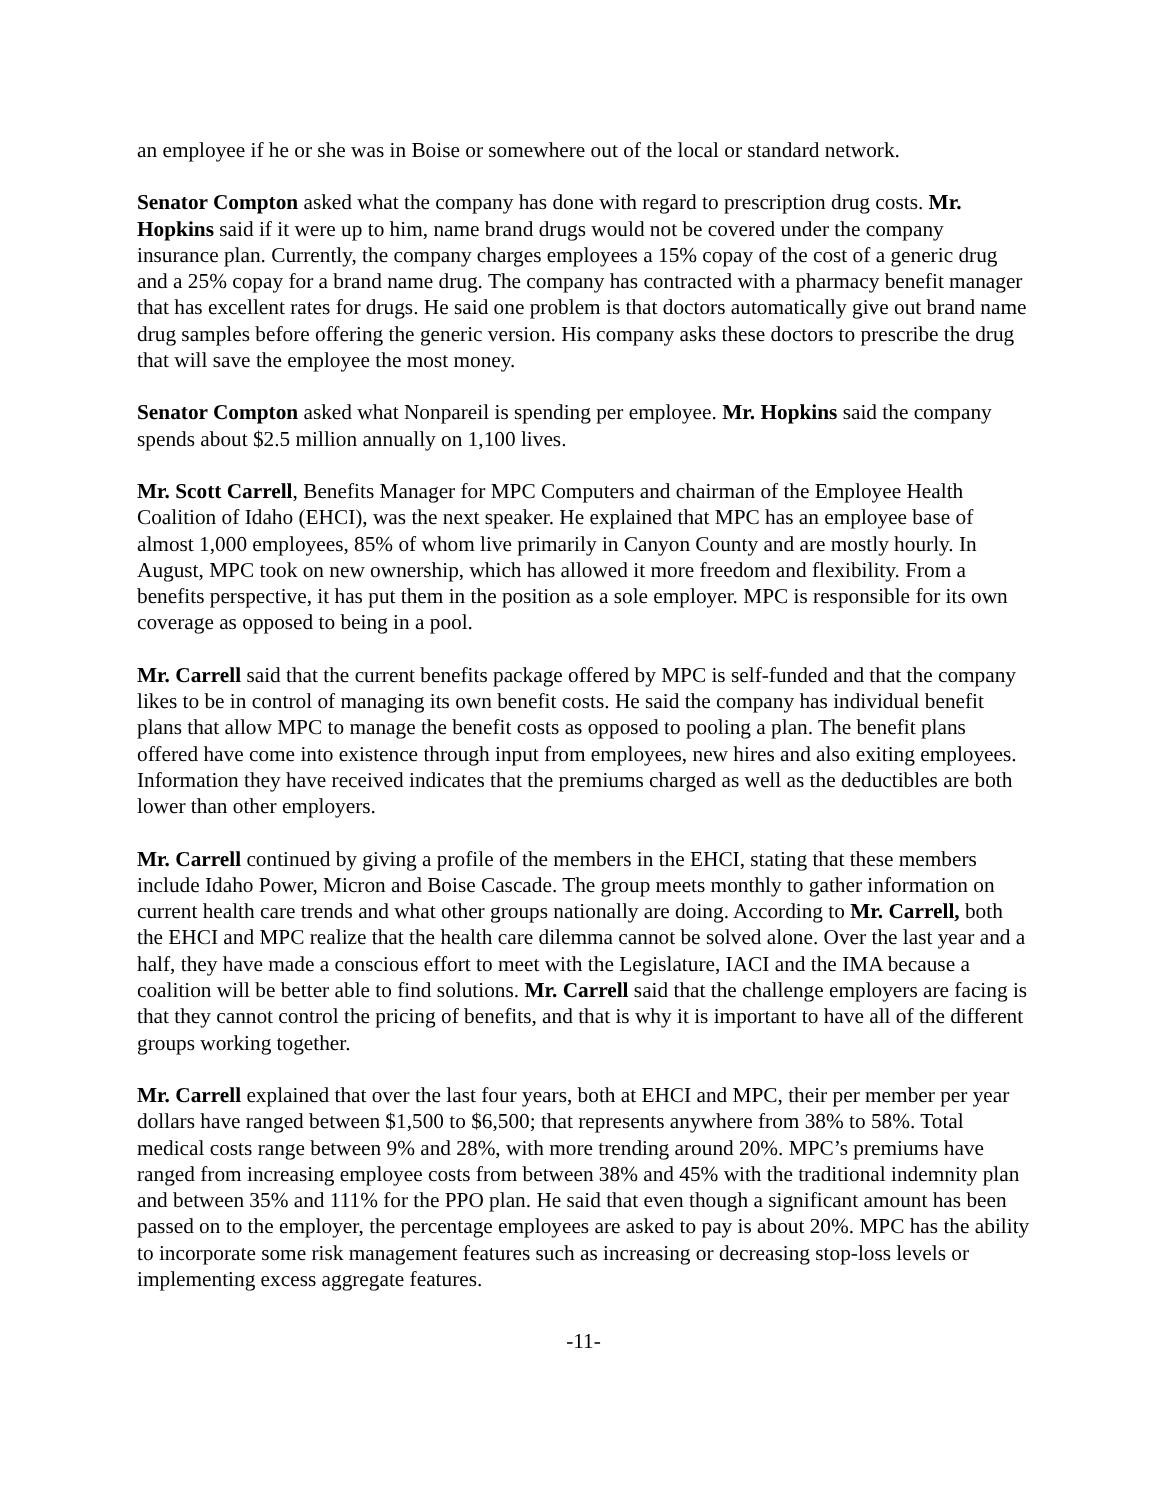an employee if he or she was in Boise or somewhere out of the local or standard network.
Senator Compton asked what the company has done with regard to prescription drug costs. Mr. Hopkins said if it were up to him, name brand drugs would not be covered under the company insurance plan. Currently, the company charges employees a 15% copay of the cost of a generic drug and a 25% copay for a brand name drug. The company has contracted with a pharmacy benefit manager that has excellent rates for drugs. He said one problem is that doctors automatically give out brand name drug samples before offering the generic version. His company asks these doctors to prescribe the drug that will save the employee the most money.
Senator Compton asked what Nonpareil is spending per employee. Mr. Hopkins said the company spends about $2.5 million annually on 1,100 lives.
Mr. Scott Carrell, Benefits Manager for MPC Computers and chairman of the Employee Health Coalition of Idaho (EHCI), was the next speaker. He explained that MPC has an employee base of almost 1,000 employees, 85% of whom live primarily in Canyon County and are mostly hourly. In August, MPC took on new ownership, which has allowed it more freedom and flexibility. From a benefits perspective, it has put them in the position as a sole employer. MPC is responsible for its own coverage as opposed to being in a pool.
Mr. Carrell said that the current benefits package offered by MPC is self-funded and that the company likes to be in control of managing its own benefit costs. He said the company has individual benefit plans that allow MPC to manage the benefit costs as opposed to pooling a plan. The benefit plans offered have come into existence through input from employees, new hires and also exiting employees. Information they have received indicates that the premiums charged as well as the deductibles are both lower than other employers.
Mr. Carrell continued by giving a profile of the members in the EHCI, stating that these members include Idaho Power, Micron and Boise Cascade. The group meets monthly to gather information on current health care trends and what other groups nationally are doing. According to Mr. Carrell, both the EHCI and MPC realize that the health care dilemma cannot be solved alone. Over the last year and a half, they have made a conscious effort to meet with the Legislature, IACI and the IMA because a coalition will be better able to find solutions. Mr. Carrell said that the challenge employers are facing is that they cannot control the pricing of benefits, and that is why it is important to have all of the different groups working together.
Mr. Carrell explained that over the last four years, both at EHCI and MPC, their per member per year dollars have ranged between $1,500 to $6,500; that represents anywhere from 38% to 58%. Total medical costs range between 9% and 28%, with more trending around 20%. MPC’s premiums have ranged from increasing employee costs from between 38% and 45% with the traditional indemnity plan and between 35% and 111% for the PPO plan. He said that even though a significant amount has been passed on to the employer, the percentage employees are asked to pay is about 20%. MPC has the ability to incorporate some risk management features such as increasing or decreasing stop-loss levels or implementing excess aggregate features.
-11-